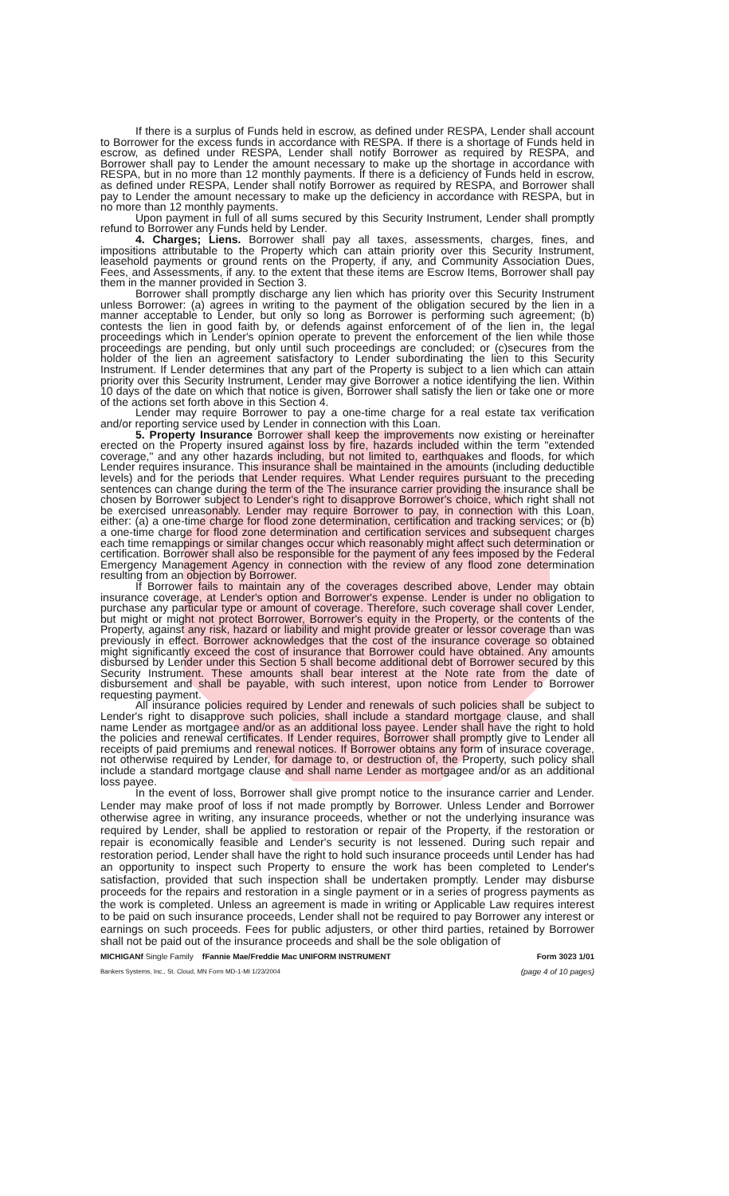If there is a surplus of Funds held in escrow, as defined under RESPA, Lender shall account to Borrower for the excess funds in accordance with RESPA. If there is a shortage of Funds held in escrow, as defined under RESPA, Lender shall notify Borrower as required by RESPA, and Borrower shall pay to Lender the amount necessary to make up the shortage in accordance with RESPA, but in no more than 12 monthly payments. If there is a deficiency of Funds held in escrow, as defined under RESPA, Lender shall notify Borrower as required by RESPA, and Borrower shall pay to Lender the amount necessary to make up the deficiency in accordance with RESPA, but in no more than 12 monthly payments.
Upon payment in full of all sums secured by this Security Instrument, Lender shall promptly refund to Borrower any Funds held by Lender.
4. Charges; Liens. Borrower shall pay all taxes, assessments, charges, fines, and impositions attributable to the Property which can attain priority over this Security Instrument, leasehold payments or ground rents on the Property, if any, and Community Association Dues, Fees, and Assessments, if any. to the extent that these items are Escrow Items, Borrower shall pay them in the manner provided in Section 3.
Borrower shall promptly discharge any lien which has priority over this Security Instrument unless Borrower: (a) agrees in writing to the payment of the obligation secured by the lien in a manner acceptable to Lender, but only so long as Borrower is performing such agreement; (b) contests the lien in good faith by, or defends against enforcement of of the lien in, the legal proceedings which in Lender's opinion operate to prevent the enforcement of the lien while those proceedings are pending, but only until such proceedings are concluded; or (c)secures from the holder of the lien an agreement satisfactory to Lender subordinating the lien to this Security Instrument. If Lender determines that any part of the Property is subject to a lien which can attain priority over this Security Instrument, Lender may give Borrower a notice identifying the lien. Within 10 days of the date on which that notice is given, Borrower shall satisfy the lien or take one or more of the actions set forth above in this Section 4.
Lender may require Borrower to pay a one-time charge for a real estate tax verification and/or reporting service used by Lender in connection with this Loan.
5. Property Insurance Borrower shall keep the improvements now existing or hereinafter erected on the Property insured against loss by fire, hazards included within the term "extended coverage," and any other hazards including, but not limited to, earthquakes and floods, for which Lender requires insurance. This insurance shall be maintained in the amounts (including deductible levels) and for the periods that Lender requires. What Lender requires pursuant to the preceding sentences can change during the term of the The insurance carrier providing the insurance shall be chosen by Borrower subject to Lender's right to disapprove Borrower's choice, which right shall not be exercised unreasonably. Lender may require Borrower to pay, in connection with this Loan, either: (a) a one-time charge for flood zone determination, certification and tracking services; or (b) a one-time charge for flood zone determination and certification services and subsequent charges each time remappings or similar changes occur which reasonably might affect such determination or certification. Borrower shall also be responsible for the payment of any fees imposed by the Federal Emergency Management Agency in connection with the review of any flood zone determination resulting from an objection by Borrower.
If Borrower fails to maintain any of the coverages described above, Lender may obtain insurance coverage, at Lender's option and Borrower's expense. Lender is under no obligation to purchase any particular type or amount of coverage. Therefore, such coverage shall cover Lender, but might or might not protect Borrower, Borrower's equity in the Property, or the contents of the Property, against any risk, hazard or liability and might provide greater or lessor coverage than was previously in effect. Borrower acknowledges that the cost of the insurance coverage so obtained might significantly exceed the cost of insurance that Borrower could have obtained. Any amounts disbursed by Lender under this Section 5 shall become additional debt of Borrower secured by this Security Instrument. These amounts shall bear interest at the Note rate from the date of disbursement and shall be payable, with such interest, upon notice from Lender to Borrower requesting payment.
All insurance policies required by Lender and renewals of such policies shall be subject to Lender's right to disapprove such policies, shall include a standard mortgage clause, and shall name Lender as mortgagee and/or as an additional loss payee. Lender shall have the right to hold the policies and renewal certificates. If Lender requires, Borrower shall promptly give to Lender all receipts of paid premiums and renewal notices. If Borrower obtains any form of insurace coverage, not otherwise required by Lender, for damage to, or destruction of, the Property, such policy shall include a standard mortgage clause and shall name Lender as mortgagee and/or as an additional loss payee.
In the event of loss, Borrower shall give prompt notice to the insurance carrier and Lender. Lender may make proof of loss if not made promptly by Borrower. Unless Lender and Borrower otherwise agree in writing, any insurance proceeds, whether or not the underlying insurance was required by Lender, shall be applied to restoration or repair of the Property, if the restoration or repair is economically feasible and Lender's security is not lessened. During such repair and restoration period, Lender shall have the right to hold such insurance proceeds until Lender has had an opportunity to inspect such Property to ensure the work has been completed to Lender's satisfaction, provided that such inspection shall be undertaken promptly. Lender may disburse proceeds for the repairs and restoration in a single payment or in a series of progress payments as the work is completed. Unless an agreement is made in writing or Applicable Law requires interest to be paid on such insurance proceeds, Lender shall not be required to pay Borrower any interest or earnings on such proceeds. Fees for public adjusters, or other third parties, retained by Borrower shall not be paid out of the insurance proceeds and shall be the sole obligation of
MICHIGANf Single Family fFannie Mae/Freddie Mac UNIFORM INSTRUMENT Form 3023 1/01
Bankers Systems, Inc., St. Cloud, MN Form MD-1-MI 1/23/2004 (page 4 of 10 pages)